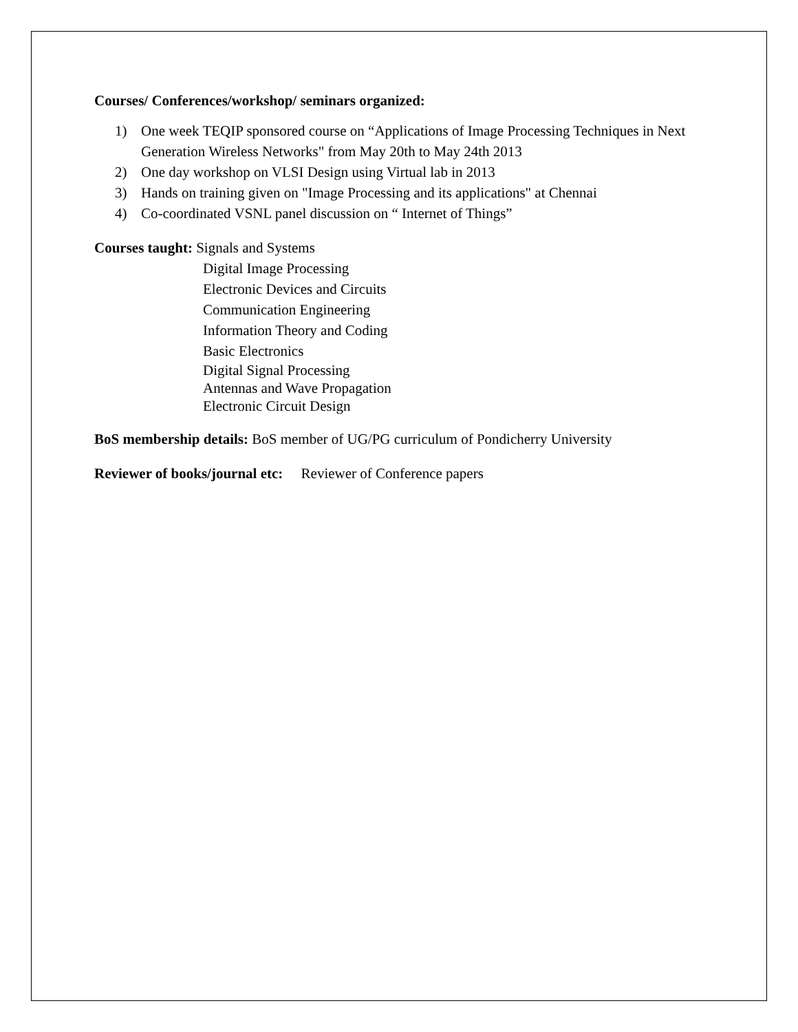Courses/ Conferences/workshop/ seminars organized:
1) One week TEQIP sponsored course on “Applications of Image Processing Techniques in Next Generation Wireless Networks" from May 20th to May 24th 2013
2) One day workshop on VLSI Design using Virtual lab in 2013
3) Hands on training given on "Image Processing and its applications" at Chennai
4) Co-coordinated VSNL panel discussion on “ Internet of Things”
Courses taught: Signals and Systems
Digital Image Processing
Electronic Devices and Circuits
Communication Engineering
Information Theory and Coding
Basic Electronics
Digital Signal Processing
Antennas and Wave Propagation
Electronic Circuit Design
BoS membership details: BoS member of UG/PG curriculum of Pondicherry University
Reviewer of books/journal etc: Reviewer of Conference papers